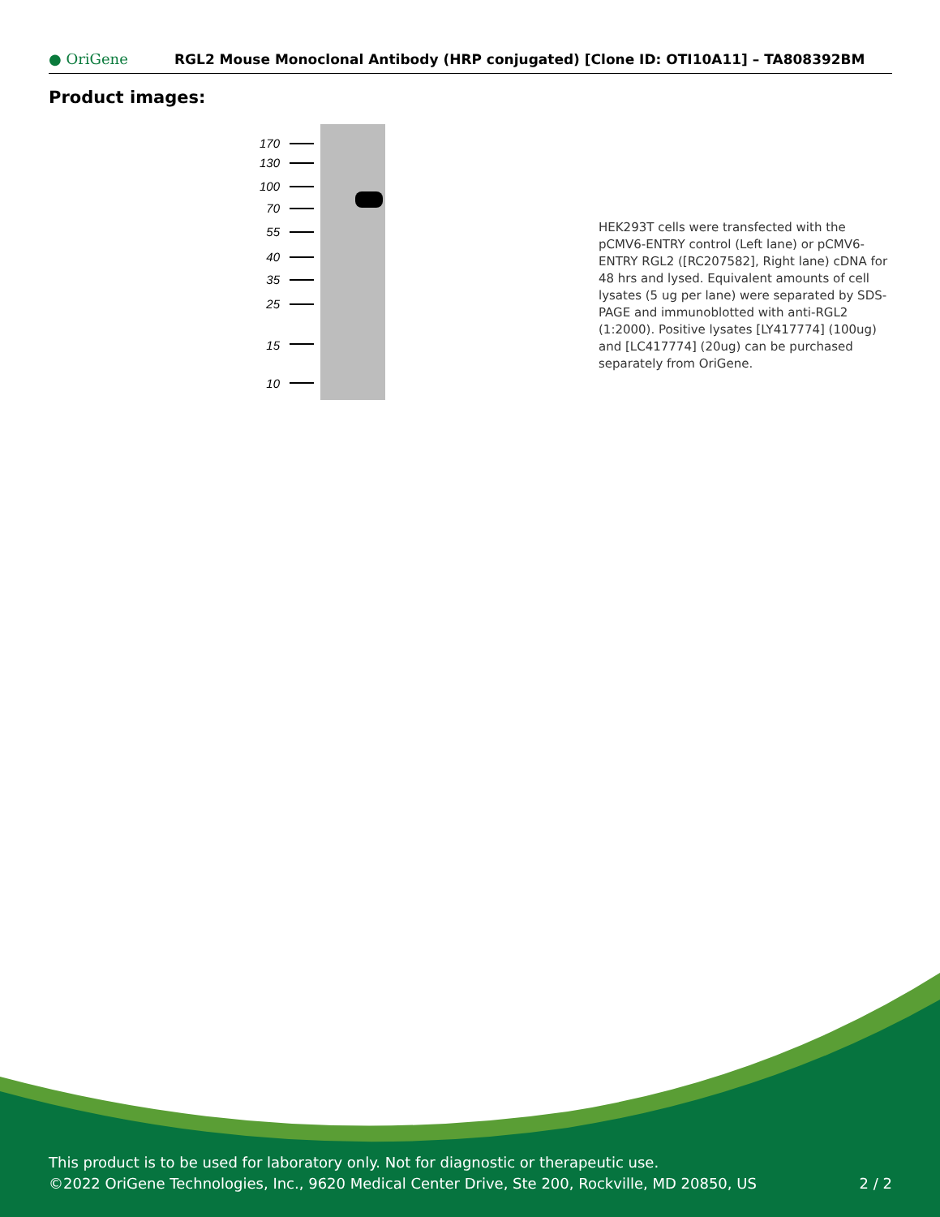● OriGene
RGL2 Mouse Monoclonal Antibody (HRP conjugated) [Clone ID: OTI10A11] – TA808392BM
Product images:
170
130
100
70
55
40
35
25
15
10
HEK293T cells were transfected with the pCMV6-ENTRY control (Left lane) or pCMV6-ENTRY RGL2 ([RC207582], Right lane) cDNA for 48 hrs and lysed. Equivalent amounts of cell lysates (5 ug per lane) were separated by SDS-PAGE and immunoblotted with anti-RGL2 (1:2000). Positive lysates [LY417774] (100ug) and [LC417774] (20ug) can be purchased separately from OriGene.
This product is to be used for laboratory only. Not for diagnostic or therapeutic use.
©2022 OriGene Technologies, Inc., 9620 Medical Center Drive, Ste 200, Rockville, MD 20850, US 2 / 2